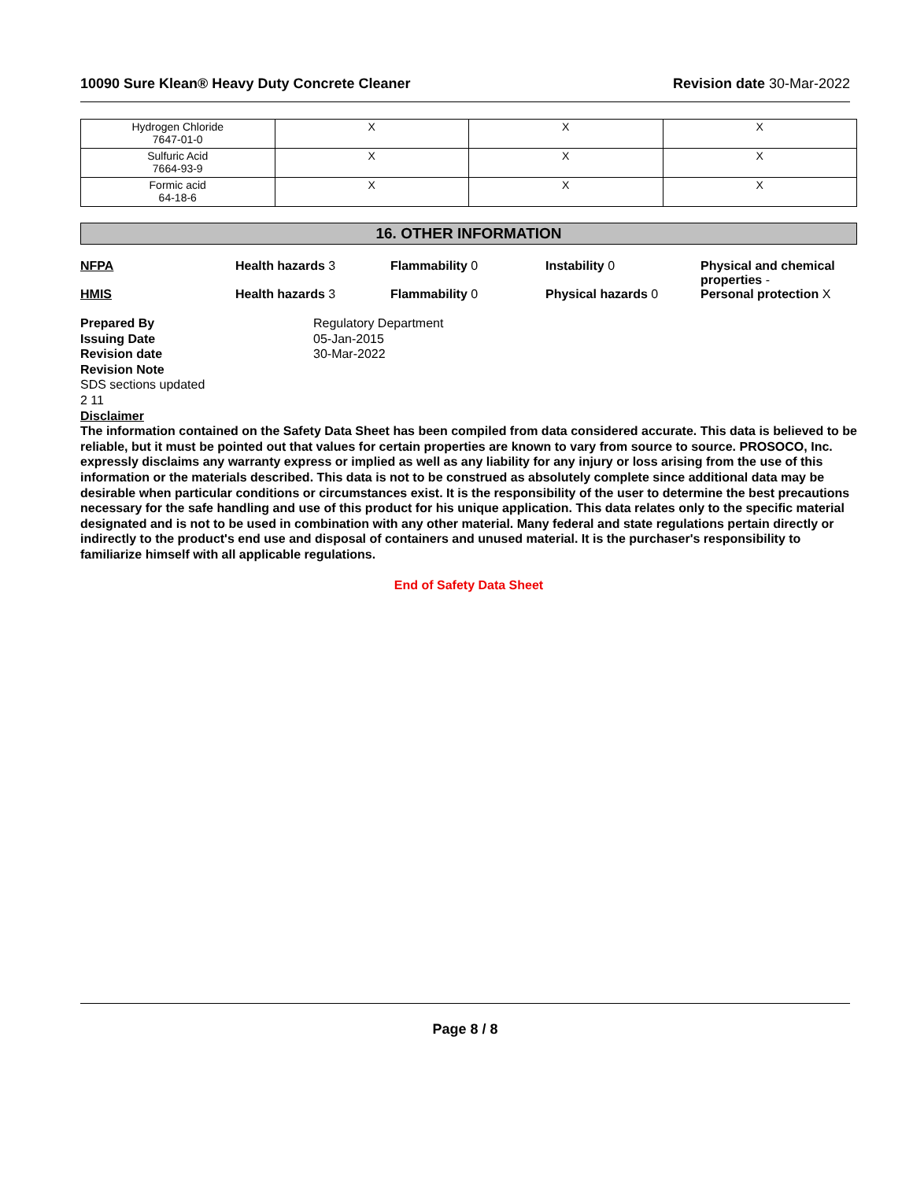10090 Sure Klean® Heavy Duty Concrete Cleaner Revision date 30-Mar-2022
| Hydrogen Chloride 7647-01-0 | X | X | X |
| Sulfuric Acid 7664-93-9 | X | X | X |
| Formic acid 64-18-6 | X | X | X |
16. OTHER INFORMATION
NFPA Health hazards 3 Flammability 0 Instability 0 Physical and chemical properties -
HMIS Health hazards 3 Flammability 0 Physical hazards 0 Personal protection X
Prepared By Regulatory Department
Issuing Date 05-Jan-2015
Revision date 30-Mar-2022
Revision Note
SDS sections updated
2 11
Disclaimer
The information contained on the Safety Data Sheet has been compiled from data considered accurate. This data is believed to be reliable, but it must be pointed out that values for certain properties are known to vary from source to source. PROSOCO, Inc. expressly disclaims any warranty express or implied as well as any liability for any injury or loss arising from the use of this information or the materials described. This data is not to be construed as absolutely complete since additional data may be desirable when particular conditions or circumstances exist. It is the responsibility of the user to determine the best precautions necessary for the safe handling and use of this product for his unique application. This data relates only to the specific material designated and is not to be used in combination with any other material. Many federal and state regulations pertain directly or indirectly to the product's end use and disposal of containers and unused material. It is the purchaser's responsibility to familiarize himself with all applicable regulations.
End of Safety Data Sheet
Page 8 / 8